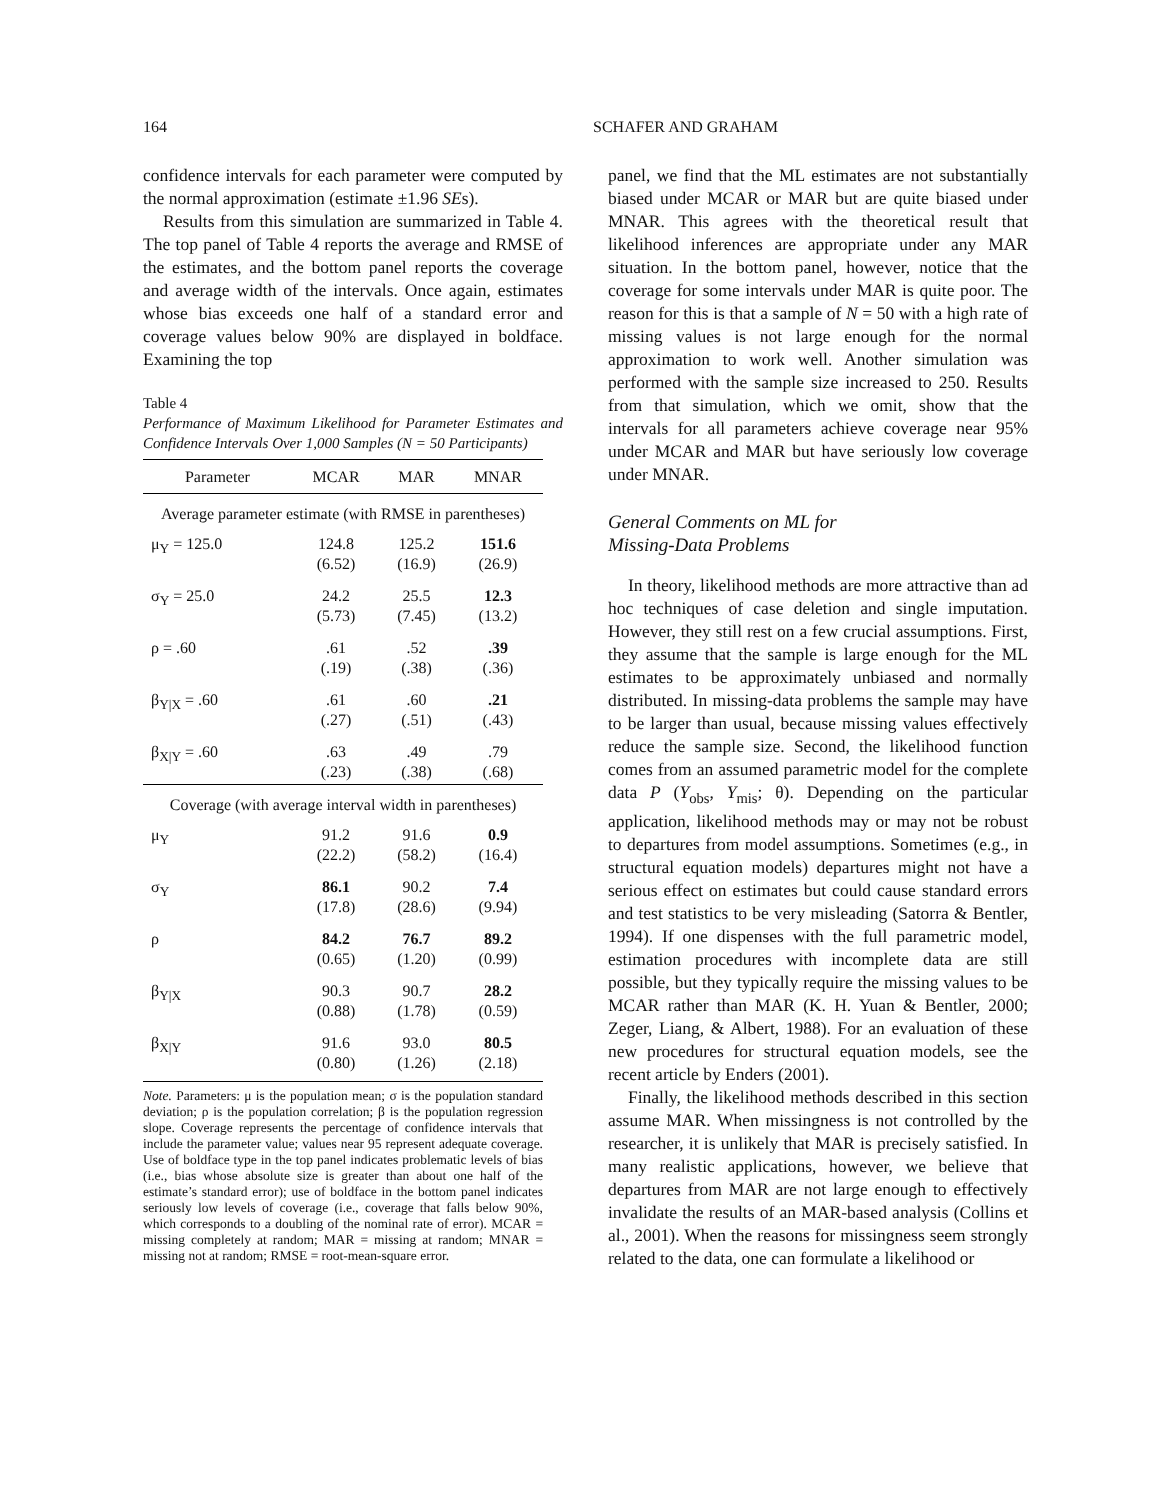164 SCHAFER AND GRAHAM
confidence intervals for each parameter were computed by the normal approximation (estimate ±1.96 SEs).
Results from this simulation are summarized in Table 4. The top panel of Table 4 reports the average and RMSE of the estimates, and the bottom panel reports the coverage and average width of the intervals. Once again, estimates whose bias exceeds one half of a standard error and coverage values below 90% are displayed in boldface. Examining the top
Table 4
Performance of Maximum Likelihood for Parameter Estimates and Confidence Intervals Over 1,000 Samples (N = 50 Participants)
| Parameter | MCAR | MAR | MNAR |
| --- | --- | --- | --- |
| Average parameter estimate (with RMSE in parentheses) | | | |
| μ<sub>Y</sub> = 125.0 | 124.8 (6.52) | 125.2 (16.9) | 151.6 (26.9) |
| σ<sub>Y</sub> = 25.0 | 24.2 (5.73) | 25.5 (7.45) | 12.3 (13.2) |
| ρ = .60 | .61 (.19) | .52 (.38) | .39 (.36) |
| β<sub>Y/X</sub> = .60 | .61 (.27) | .60 (.51) | .21 (.43) |
| β<sub>X/Y</sub> = .60 | .63 (.23) | .49 (.38) | .79 (.68) |
| Coverage (with average interval width in parentheses) | | | |
| μ<sub>Y</sub> | 91.2 (22.2) | 91.6 (58.2) | 0.9 (16.4) |
| σ<sub>Y</sub> | 86.1 (17.8) | 90.2 (28.6) | 7.4 (9.94) |
| ρ | 84.2 (0.65) | 76.7 (1.20) | 89.2 (0.99) |
| β<sub>Y/X</sub> | 90.3 (0.88) | 90.7 (1.78) | 28.2 (0.59) |
| β<sub>X/Y</sub> | 91.6 (0.80) | 93.0 (1.26) | 80.5 (2.18) |
Note. Parameters: μ is the population mean; σ is the population standard deviation; ρ is the population correlation; β is the population regression slope. Coverage represents the percentage of confidence intervals that include the parameter value; values near 95 represent adequate coverage. Use of boldface type in the top panel indicates problematic levels of bias (i.e., bias whose absolute size is greater than about one half of the estimate’s standard error); use of boldface in the bottom panel indicates seriously low levels of coverage (i.e., coverage that falls below 90%, which corresponds to a doubling of the nominal rate of error). MCAR = missing completely at random; MAR = missing at random; MNAR = missing not at random; RMSE = root-mean-square error.
panel, we find that the ML estimates are not substantially biased under MCAR or MAR but are quite biased under MNAR. This agrees with the theoretical result that likelihood inferences are appropriate under any MAR situation. In the bottom panel, however, notice that the coverage for some intervals under MAR is quite poor. The reason for this is that a sample of N = 50 with a high rate of missing values is not large enough for the normal approximation to work well. Another simulation was performed with the sample size increased to 250. Results from that simulation, which we omit, show that the intervals for all parameters achieve coverage near 95% under MCAR and MAR but have seriously low coverage under MNAR.
General Comments on ML for
Missing-Data Problems
In theory, likelihood methods are more attractive than ad hoc techniques of case deletion and single imputation. However, they still rest on a few crucial assumptions. First, they assume that the sample is large enough for the ML estimates to be approximately unbiased and normally distributed. In missing-data problems the sample may have to be larger than usual, because missing values effectively reduce the sample size. Second, the likelihood function comes from an assumed parametric model for the complete data P (Y<sub>obs</sub>, Y<sub>mis</sub>; θ). Depending on the particular application, likelihood methods may or may not be robust to departures from model assumptions. Sometimes (e.g., in structural equation models) departures might not have a serious effect on estimates but could cause standard errors and test statistics to be very misleading (Satorra & Bentler, 1994). If one dispenses with the full parametric model, estimation procedures with incomplete data are still possible, but they typically require the missing values to be MCAR rather than MAR (K. H. Yuan & Bentler, 2000; Zeger, Liang, & Albert, 1988). For an evaluation of these new procedures for structural equation models, see the recent article by Enders (2001).
Finally, the likelihood methods described in this section assume MAR. When missingness is not controlled by the researcher, it is unlikely that MAR is precisely satisfied. In many realistic applications, however, we believe that departures from MAR are not large enough to effectively invalidate the results of an MAR-based analysis (Collins et al., 2001). When the reasons for missingness seem strongly related to the data, one can formulate a likelihood or